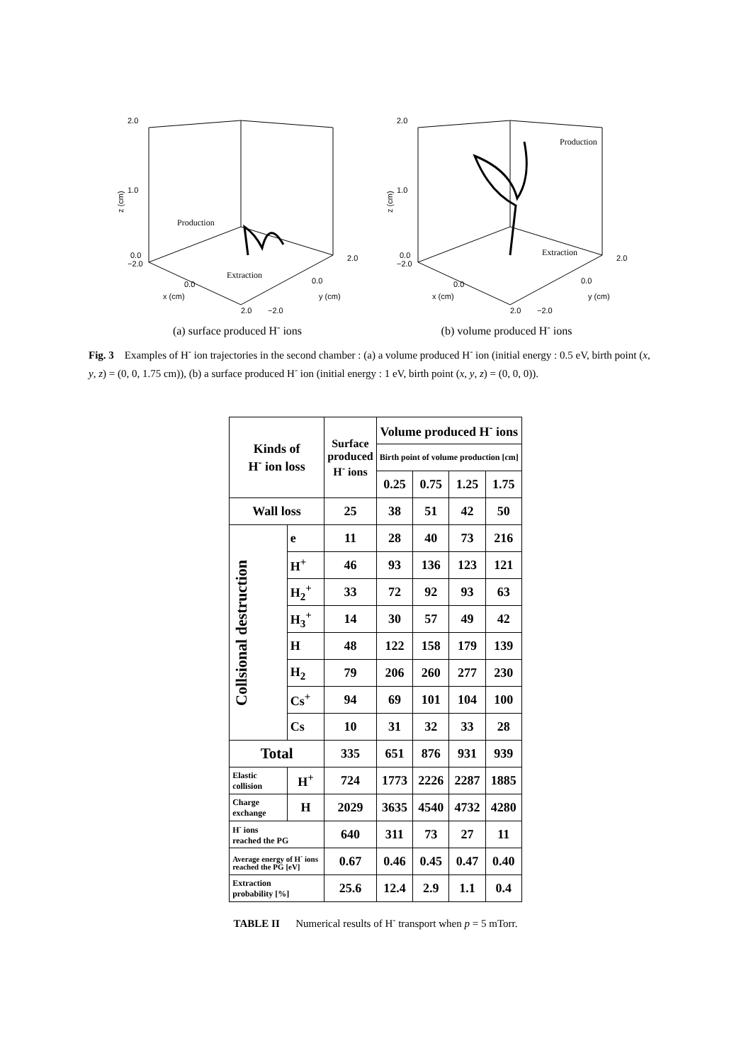2.0
1.0
0.0
−2.0
Production
Extraction
0.0
x (cm)
2.0
−2.0
0.0
y (cm)
2.0
z (cm)
(a) surface produced H<sup>-</sup> ions
2.0
1.0
0.0
−2.0
Production
Extraction
0.0
x (cm)
2.0
−2.0
0.0
y (cm)
2.0
z (cm)
(b) volume produced H<sup>-</sup> ions
Fig. 3 Examples of H<sup>-</sup> ion trajectories in the second chamber : (a) a volume produced H<sup>-</sup> ion (initial energy : 0.5 eV, birth point (x, y, z) = (0, 0, 1.75 cm)), (b) a surface produced H<sup>-</sup> ion (initial energy : 1 eV, birth point (x, y, z) = (0, 0, 0)).
| Kinds of H<sup>-</sup> ion loss | | | Surface produced H<sup>-</sup> ions | Volume produced H<sup>-</sup> ions | | | |
| | | | | Birth point of volume production [cm] | | | |
| | | | | 0.25 | 0.75 | 1.25 | 1.75 |
| Wall loss | | | 25 | 38 | 51 | 42 | 50 |
| Collsional destruction | e | | 11 | 28 | 40 | 73 | 216 |
| | H<sup>+</sup> | | 46 | 93 | 136 | 123 | 121 |
| | H<sub>2</sub><sup>+</sup> | | 33 | 72 | 92 | 93 | 63 |
| | H<sub>3</sub><sup>+</sup> | | 14 | 30 | 57 | 49 | 42 |
| | H | | 48 | 122 | 158 | 179 | 139 |
| | H<sub>2</sub> | | 79 | 206 | 260 | 277 | 230 |
| | Cs<sup>+</sup> | | 94 | 69 | 101 | 104 | 100 |
| | Cs | | 10 | 31 | 32 | 33 | 28 |
| Total | | | 335 | 651 | 876 | 931 | 939 |
| Elastic collision | | H<sup>+</sup> | 724 | 1773 | 2226 | 2287 | 1885 |
| Charge exchange | | H | 2029 | 3635 | 4540 | 4732 | 4280 |
| H<sup>-</sup> ions reached the PG | | | 640 | 311 | 73 | 27 | 11 |
| Average energy of H<sup>-</sup> ions reached the PG [eV] | | | 0.67 | 0.46 | 0.45 | 0.47 | 0.40 |
| Extraction probability [%] | | | 25.6 | 12.4 | 2.9 | 1.1 | 0.4 |
TABLE II Numerical results of H<sup>-</sup> transport when p = 5 mTorr.